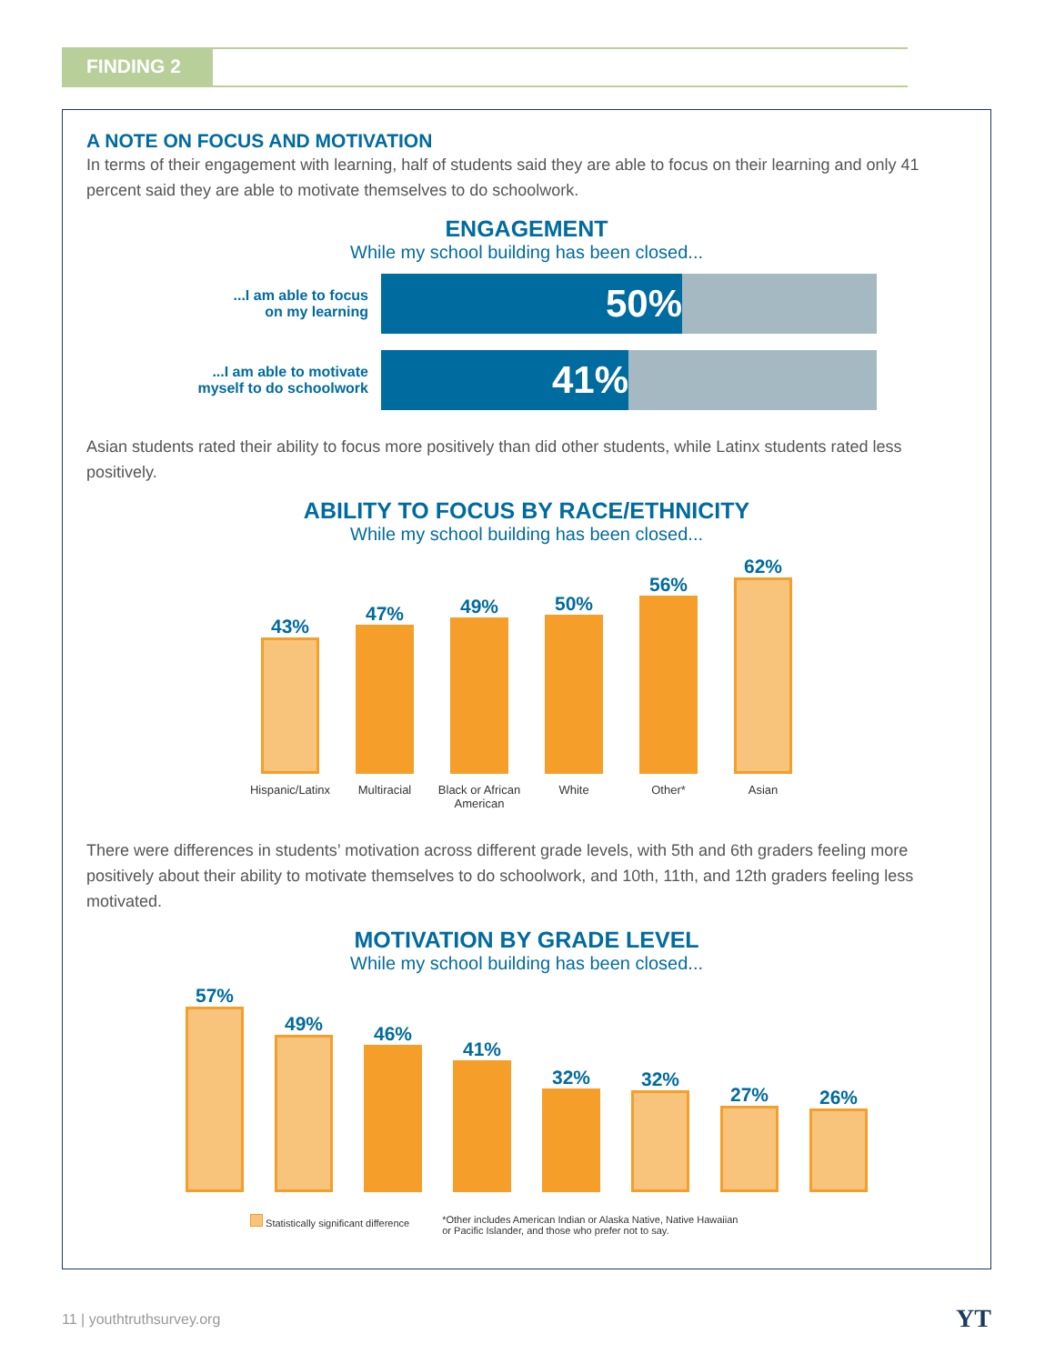FINDING 2
A NOTE ON FOCUS AND MOTIVATION
In terms of their engagement with learning, half of students said they are able to focus on their learning and only 41 percent said they are able to motivate themselves to do schoolwork.
ENGAGEMENT
While my school building has been closed...
...I am able to focus
on my learning
50%
...I am able to motivate
myself to do schoolwork
41%
Asian students rated their ability to focus more positively than did other students, while Latinx students rated less positively.
ABILITY TO FOCUS BY RACE/ETHNICITY
While my school building has been closed...
43%
Hispanic/Latinx
47%
Multiracial
49%
Black or African American
50%
White
56%
Other*
62%
Asian
There were differences in students’ motivation across different grade levels, with 5th and 6th graders feeling more positively about their ability to motivate themselves to do schoolwork, and 10th, 11th, and 12th graders feeling less motivated.
MOTIVATION BY GRADE LEVEL
While my school building has been closed...
57%
49%
46%
41%
32%
32%
27%
26%
Statistically significant difference
*Other includes American Indian or Alaska Native, Native Hawaiian
or Pacific Islander, and those who prefer not to say.
11 | youthtruthsurvey.org YT